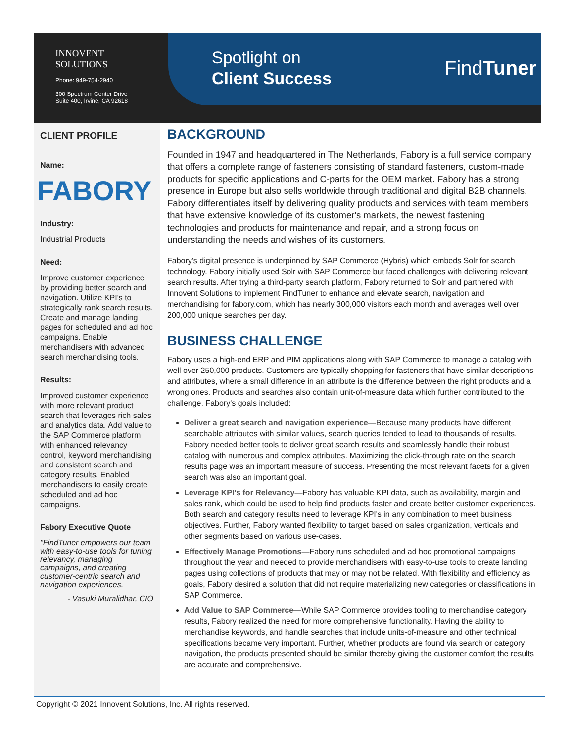INNOVENT
SOLUTIONS
Phone: 949-754-2940
300 Spectrum Center Drive
Suite 400, Irvine, CA 92618
Spotlight on
Client Success
FindTuner
CLIENT PROFILE
Name:
FABORY
Industry:
Industrial Products
Need:
Improve customer experience by providing better search and navigation. Utilize KPI's to strategically rank search results. Create and manage landing pages for scheduled and ad hoc campaigns. Enable merchandisers with advanced search merchandising tools.
Results:
Improved customer experience with more relevant product search that leverages rich sales and analytics data. Add value to the SAP Commerce platform with enhanced relevancy control, keyword merchandising and consistent search and category results. Enabled merchandisers to easily create scheduled and ad hoc campaigns.
Fabory Executive Quote
"FindTuner empowers our team with easy-to-use tools for tuning relevancy, managing campaigns, and creating customer-centric search and navigation experiences.
- Vasuki Muralidhar, CIO
BACKGROUND
Founded in 1947 and headquartered in The Netherlands, Fabory is a full service company that offers a complete range of fasteners consisting of standard fasteners, custom-made products for specific applications and C-parts for the OEM market. Fabory has a strong presence in Europe but also sells worldwide through traditional and digital B2B channels. Fabory differentiates itself by delivering quality products and services with team members that have extensive knowledge of its customer's markets, the newest fastening technologies and products for maintenance and repair, and a strong focus on understanding the needs and wishes of its customers.
Fabory's digital presence is underpinned by SAP Commerce (Hybris) which embeds Solr for search technology. Fabory initially used Solr with SAP Commerce but faced challenges with delivering relevant search results. After trying a third-party search platform, Fabory returned to Solr and partnered with Innovent Solutions to implement FindTuner to enhance and elevate search, navigation and merchandising for fabory.com, which has nearly 300,000 visitors each month and averages well over 200,000 unique searches per day.
BUSINESS CHALLENGE
Fabory uses a high-end ERP and PIM applications along with SAP Commerce to manage a catalog with well over 250,000 products. Customers are typically shopping for fasteners that have similar descriptions and attributes, where a small difference in an attribute is the difference between the right products and a wrong ones. Products and searches also contain unit-of-measure data which further contributed to the challenge. Fabory's goals included:
Deliver a great search and navigation experience—Because many products have different searchable attributes with similar values, search queries tended to lead to thousands of results. Fabory needed better tools to deliver great search results and seamlessly handle their robust catalog with numerous and complex attributes. Maximizing the click-through rate on the search results page was an important measure of success. Presenting the most relevant facets for a given search was also an important goal.
Leverage KPI's for Relevancy—Fabory has valuable KPI data, such as availability, margin and sales rank, which could be used to help find products faster and create better customer experiences. Both search and category results need to leverage KPI's in any combination to meet business objectives. Further, Fabory wanted flexibility to target based on sales organization, verticals and other segments based on various use-cases.
Effectively Manage Promotions—Fabory runs scheduled and ad hoc promotional campaigns throughout the year and needed to provide merchandisers with easy-to-use tools to create landing pages using collections of products that may or may not be related. With flexibility and efficiency as goals, Fabory desired a solution that did not require materializing new categories or classifications in SAP Commerce.
Add Value to SAP Commerce—While SAP Commerce provides tooling to merchandise category results, Fabory realized the need for more comprehensive functionality. Having the ability to merchandise keywords, and handle searches that include units-of-measure and other technical specifications became very important. Further, whether products are found via search or category navigation, the products presented should be similar thereby giving the customer comfort the results are accurate and comprehensive.
Copyright © 2021 Innovent Solutions, Inc. All rights reserved.